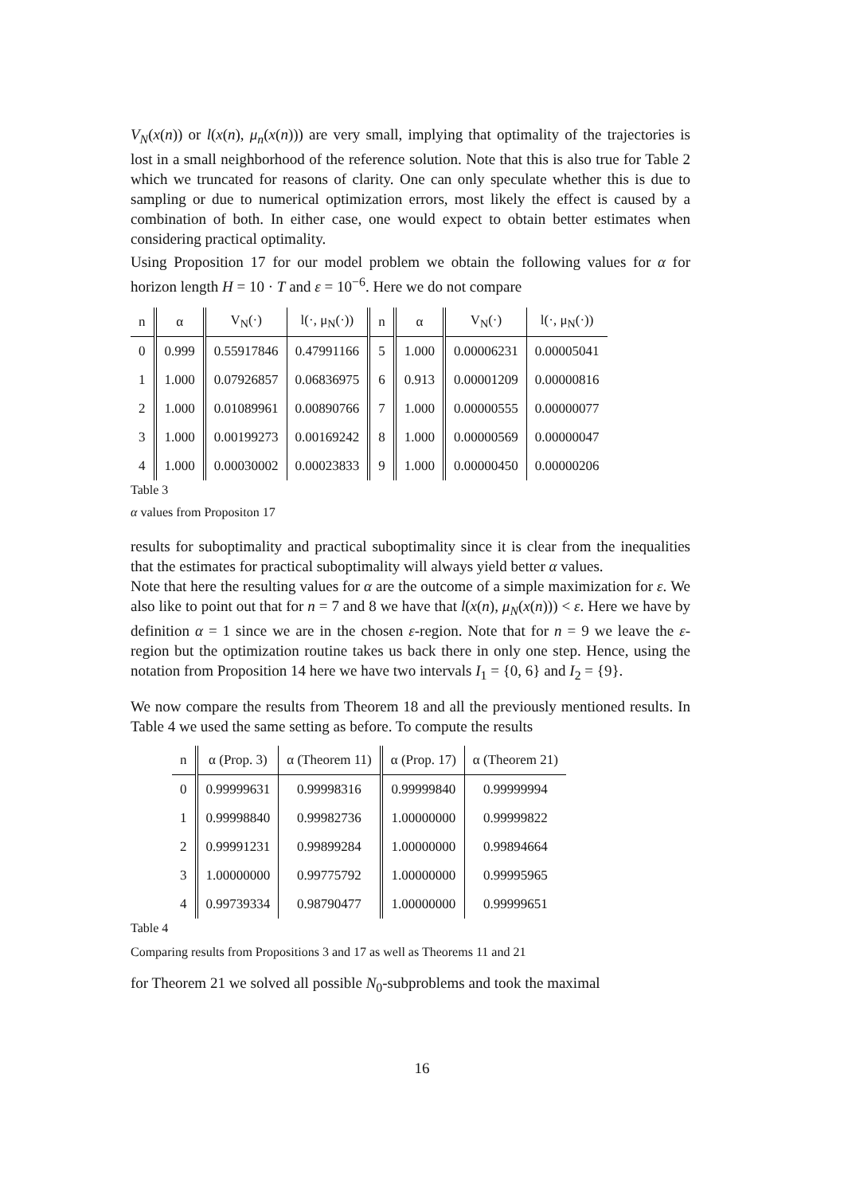V<sub>N</sub>(x(n)) or l(x(n), μ<sub>n</sub>(x(n))) are very small, implying that optimality of the trajectories is lost in a small neighborhood of the reference solution. Note that this is also true for Table 2 which we truncated for reasons of clarity. One can only speculate whether this is due to sampling or due to numerical optimization errors, most likely the effect is caused by a combination of both. In either case, one would expect to obtain better estimates when considering practical optimality.
Using Proposition 17 for our model problem we obtain the following values for α for horizon length H = 10 · T and ε = 10<sup>−6</sup>. Here we do not compare
| n | α | V<sub>N</sub>(·) | l(·, μ<sub>N</sub>(·)) | n | α | V<sub>N</sub>(·) | l(·, μ<sub>N</sub>(·)) |
| --- | --- | --- | --- | --- | --- | --- | --- |
| 0 | 0.999 | 0.55917846 | 0.47991166 | 5 | 1.000 | 0.00006231 | 0.00005041 |
| 1 | 1.000 | 0.07926857 | 0.06836975 | 6 | 0.913 | 0.00001209 | 0.00000816 |
| 2 | 1.000 | 0.01089961 | 0.00890766 | 7 | 1.000 | 0.00000555 | 0.00000077 |
| 3 | 1.000 | 0.00199273 | 0.00169242 | 8 | 1.000 | 0.00000569 | 0.00000047 |
| 4 | 1.000 | 0.00030002 | 0.00023833 | 9 | 1.000 | 0.00000450 | 0.00000206 |
Table 3
α values from Propositon 17
results for suboptimality and practical suboptimality since it is clear from the inequalities that the estimates for practical suboptimality will always yield better α values.
Note that here the resulting values for α are the outcome of a simple maximization for ε. We also like to point out that for n = 7 and 8 we have that l(x(n), μ<sub>N</sub>(x(n))) < ε. Here we have by definition α = 1 since we are in the chosen ε-region. Note that for n = 9 we leave the ε-region but the optimization routine takes us back there in only one step. Hence, using the notation from Proposition 14 here we have two intervals I<sub>1</sub> = {0, 6} and I<sub>2</sub> = {9}.
We now compare the results from Theorem 18 and all the previously mentioned results. In Table 4 we used the same setting as before. To compute the results
| n | α (Prop. 3) | α (Theorem 11) | α (Prop. 17) | α (Theorem 21) |
| --- | --- | --- | --- | --- |
| 0 | 0.99999631 | 0.99998316 | 0.99999840 | 0.99999994 |
| 1 | 0.99998840 | 0.99982736 | 1.00000000 | 0.99999822 |
| 2 | 0.99991231 | 0.99899284 | 1.00000000 | 0.99894664 |
| 3 | 1.00000000 | 0.99775792 | 1.00000000 | 0.99995965 |
| 4 | 0.99739334 | 0.98790477 | 1.00000000 | 0.99999651 |
Table 4
Comparing results from Propositions 3 and 17 as well as Theorems 11 and 21
for Theorem 21 we solved all possible N<sub>0</sub>-subproblems and took the maximal
16